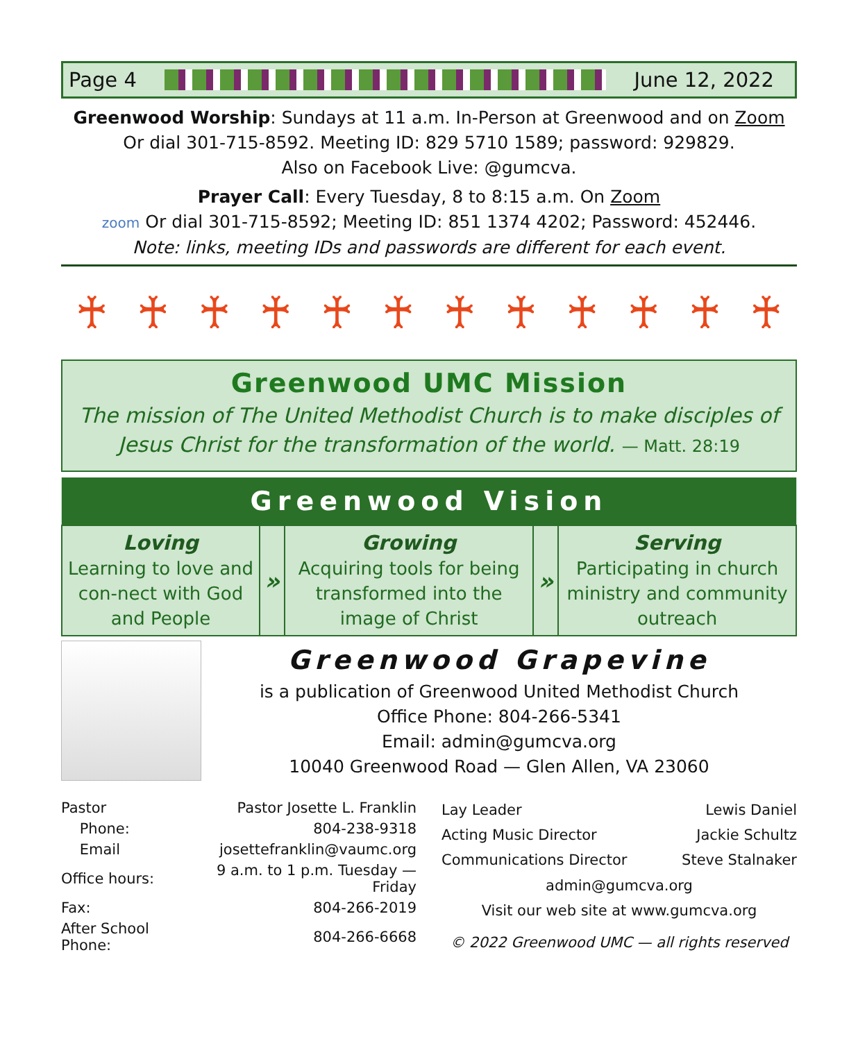Page 4 June 12, 2022
Greenwood Worship: Sundays at 11 a.m. In-Person at Greenwood and on Zoom
Or dial 301-715-8592. Meeting ID: 829 5710 1589; password: 929829.
Also on Facebook Live: @gumcva.
Prayer Call: Every Tuesday, 8 to 8:15 a.m. On Zoom
zoom Or dial 301-715-8592; Meeting ID: 851 1374 4202; Password: 452446.
Note: links, meeting IDs and passwords are different for each event.
♰ ♰ ♰ ♰ ♰ ♰ ♰ ♰ ♰ ♰ ♰ ♰
Greenwood UMC Mission
The mission of The United Methodist Church is to make disciples of Jesus Christ for the transformation of the world. — Matt. 28:19
| Greenwood Vision | | | | |
| --- | --- | --- | --- | --- |
| Loving Learning to love and con-nect with God and People | » | Growing Acquiring tools for being transformed into the image of Christ | » | Serving Participating in church ministry and community outreach |
Greenwood Grapevine
is a publication of Greenwood United Methodist Church
Office Phone: 804-266-5341
Email: admin@gumcva.org
10040 Greenwood Road — Glen Allen, VA 23060
| Pastor | Pastor Josette L. Franklin |
| Phone: | 804-238-9318 |
| Email | josettefranklin@vaumc.org |
| Office hours: | 9 a.m. to 1 p.m. Tuesday — Friday |
| Fax: | 804-266-2019 |
| After School Phone: | 804-266-6668 |
| Lay Leader | Lewis Daniel |
| Acting Music Director | Jackie Schultz |
| Communications Director | Steve Stalnaker |
| admin@gumcva.org | |
| Visit our web site at www.gumcva.org | |
| © 2022 Greenwood UMC — all rights reserved | |